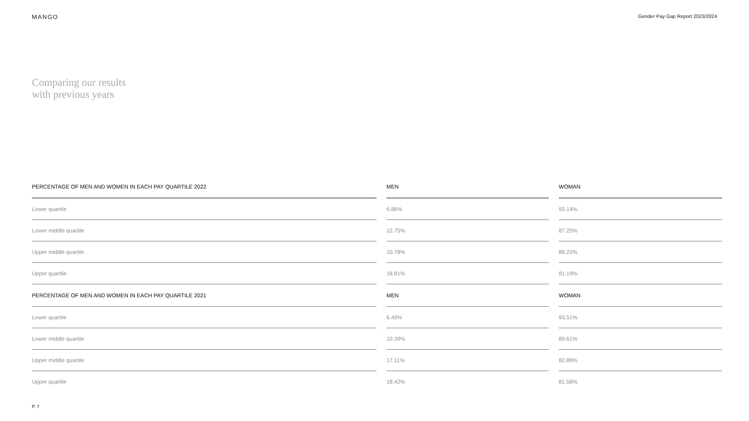MANGO Gender Pay Gap Report 2023/2024
Comparing our results
with previous years
| PERCENTAGE OF MEN AND WOMEN IN EACH PAY QUARTILE 2022 | | MEN | | WOMAN |
| --- | --- | --- | --- | --- |
| Lower quartile | | 6.86% | | 93.14% |
| Lower middle quartile | | 12.75% | | 87.25% |
| Upper middle quartile | | 10.78% | | 89.22% |
| Upper quartile | | 18.81% | | 81.19% |
| PERCENTAGE OF MEN AND WOMEN IN EACH PAY QUARTILE 2021 | | MEN | | WOMAN |
| Lower quartile | | 6.49% | | 93.51% |
| Lower middle quartile | | 10.39% | | 89.61% |
| Upper middle quartile | | 17.11% | | 82.89% |
| Upper quartile | | 18.42% | | 81.58% |
P. 7